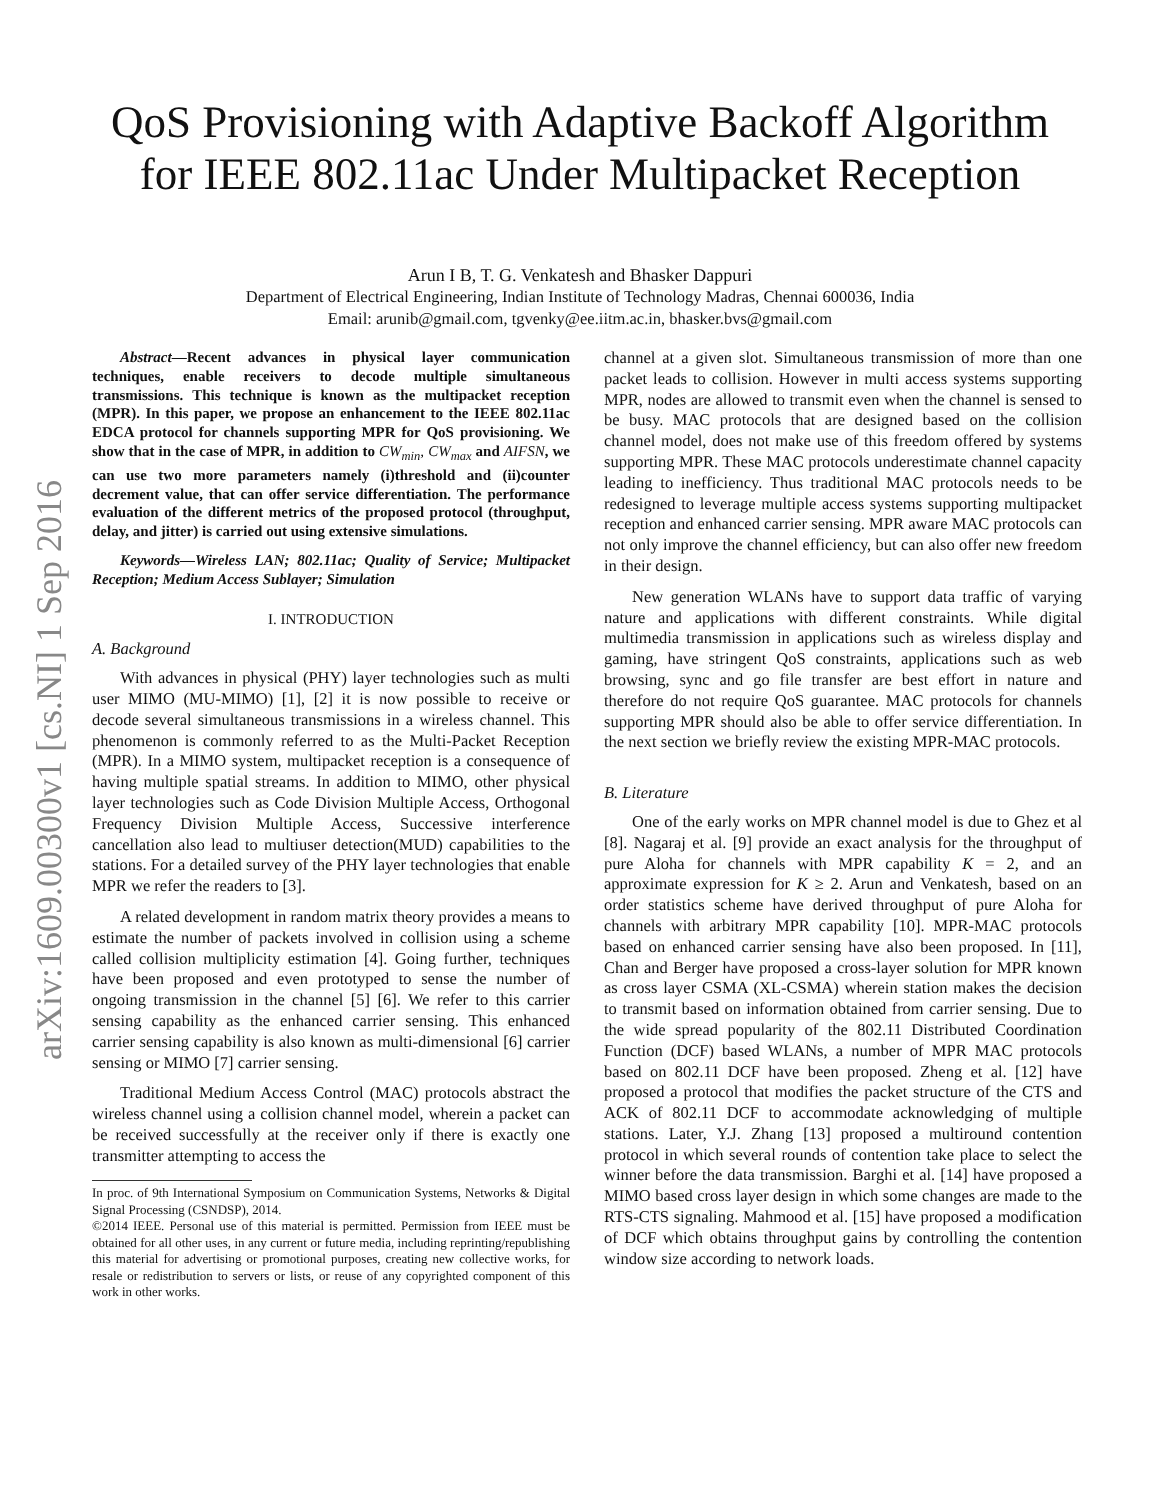arXiv:1609.00300v1 [cs.NI] 1 Sep 2016
QoS Provisioning with Adaptive Backoff Algorithm
for IEEE 802.11ac Under Multipacket Reception
Arun I B, T. G. Venkatesh and Bhasker Dappuri
Department of Electrical Engineering, Indian Institute of Technology Madras, Chennai 600036, India
Email: arunib@gmail.com, tgvenky@ee.iitm.ac.in, bhasker.bvs@gmail.com
Abstract—Recent advances in physical layer communication techniques, enable receivers to decode multiple simultaneous transmissions. This technique is known as the multipacket reception (MPR). In this paper, we propose an enhancement to the IEEE 802.11ac EDCA protocol for channels supporting MPR for QoS provisioning. We show that in the case of MPR, in addition to CW<sub>min</sub>, CW<sub>max</sub> and AIFSN, we can use two more parameters namely (i)threshold and (ii)counter decrement value, that can offer service differentiation. The performance evaluation of the different metrics of the proposed protocol (throughput, delay, and jitter) is carried out using extensive simulations.
Keywords—Wireless LAN; 802.11ac; Quality of Service; Multipacket Reception; Medium Access Sublayer; Simulation
I. INTRODUCTION
A. Background
With advances in physical (PHY) layer technologies such as multi user MIMO (MU-MIMO) [1], [2] it is now possible to receive or decode several simultaneous transmissions in a wireless channel. This phenomenon is commonly referred to as the Multi-Packet Reception (MPR). In a MIMO system, multipacket reception is a consequence of having multiple spatial streams. In addition to MIMO, other physical layer technologies such as Code Division Multiple Access, Orthogonal Frequency Division Multiple Access, Successive interference cancellation also lead to multiuser detection(MUD) capabilities to the stations. For a detailed survey of the PHY layer technologies that enable MPR we refer the readers to [3].
A related development in random matrix theory provides a means to estimate the number of packets involved in collision using a scheme called collision multiplicity estimation [4]. Going further, techniques have been proposed and even prototyped to sense the number of ongoing transmission in the channel [5] [6]. We refer to this carrier sensing capability as the enhanced carrier sensing. This enhanced carrier sensing capability is also known as multi-dimensional [6] carrier sensing or MIMO [7] carrier sensing.
Traditional Medium Access Control (MAC) protocols abstract the wireless channel using a collision channel model, wherein a packet can be received successfully at the receiver only if there is exactly one transmitter attempting to access the
In proc. of 9th International Symposium on Communication Systems, Networks & Digital Signal Processing (CSNDSP), 2014.
©2014 IEEE. Personal use of this material is permitted. Permission from IEEE must be obtained for all other uses, in any current or future media, including reprinting/republishing this material for advertising or promotional purposes, creating new collective works, for resale or redistribution to servers or lists, or reuse of any copyrighted component of this work in other works.
channel at a given slot. Simultaneous transmission of more than one packet leads to collision. However in multi access systems supporting MPR, nodes are allowed to transmit even when the channel is sensed to be busy. MAC protocols that are designed based on the collision channel model, does not make use of this freedom offered by systems supporting MPR. These MAC protocols underestimate channel capacity leading to inefficiency. Thus traditional MAC protocols needs to be redesigned to leverage multiple access systems supporting multipacket reception and enhanced carrier sensing. MPR aware MAC protocols can not only improve the channel efficiency, but can also offer new freedom in their design.
New generation WLANs have to support data traffic of varying nature and applications with different constraints. While digital multimedia transmission in applications such as wireless display and gaming, have stringent QoS constraints, applications such as web browsing, sync and go file transfer are best effort in nature and therefore do not require QoS guarantee. MAC protocols for channels supporting MPR should also be able to offer service differentiation. In the next section we briefly review the existing MPR-MAC protocols.
B. Literature
One of the early works on MPR channel model is due to Ghez et al [8]. Nagaraj et al. [9] provide an exact analysis for the throughput of pure Aloha for channels with MPR capability K = 2, and an approximate expression for K ≥ 2. Arun and Venkatesh, based on an order statistics scheme have derived throughput of pure Aloha for channels with arbitrary MPR capability [10]. MPR-MAC protocols based on enhanced carrier sensing have also been proposed. In [11], Chan and Berger have proposed a cross-layer solution for MPR known as cross layer CSMA (XL-CSMA) wherein station makes the decision to transmit based on information obtained from carrier sensing. Due to the wide spread popularity of the 802.11 Distributed Coordination Function (DCF) based WLANs, a number of MPR MAC protocols based on 802.11 DCF have been proposed. Zheng et al. [12] have proposed a protocol that modifies the packet structure of the CTS and ACK of 802.11 DCF to accommodate acknowledging of multiple stations. Later, Y.J. Zhang [13] proposed a multiround contention protocol in which several rounds of contention take place to select the winner before the data transmission. Barghi et al. [14] have proposed a MIMO based cross layer design in which some changes are made to the RTS-CTS signaling. Mahmood et al. [15] have proposed a modification of DCF which obtains throughput gains by controlling the contention window size according to network loads.